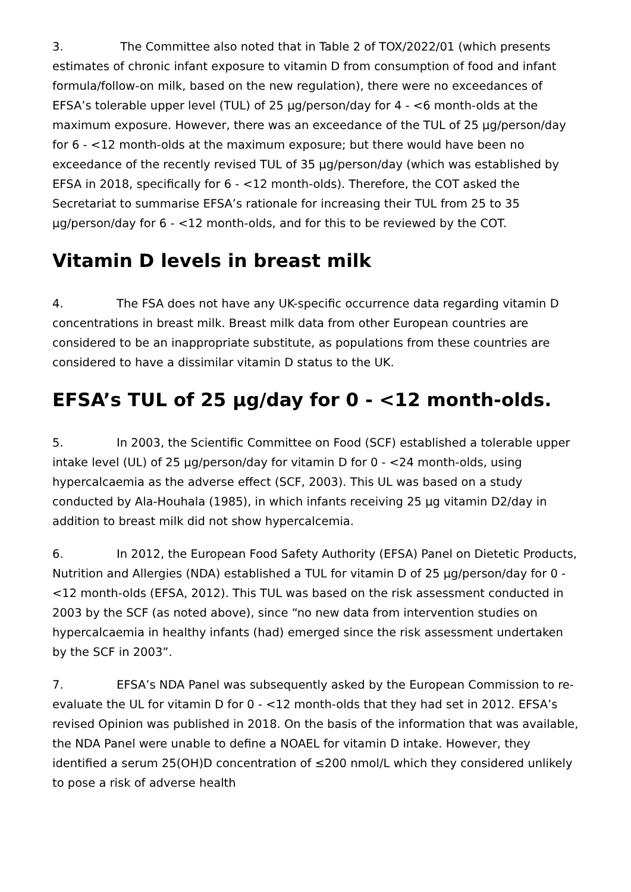3. The Committee also noted that in Table 2 of TOX/2022/01 (which presents estimates of chronic infant exposure to vitamin D from consumption of food and infant formula/follow-on milk, based on the new regulation), there were no exceedances of EFSA’s tolerable upper level (TUL) of 25 µg/person/day for 4 - <6 month-olds at the maximum exposure. However, there was an exceedance of the TUL of 25 µg/person/day for 6 - <12 month-olds at the maximum exposure; but there would have been no exceedance of the recently revised TUL of 35 µg/person/day (which was established by EFSA in 2018, specifically for 6 - <12 month-olds). Therefore, the COT asked the Secretariat to summarise EFSA’s rationale for increasing their TUL from 25 to 35 µg/person/day for 6 - <12 month-olds, and for this to be reviewed by the COT.
Vitamin D levels in breast milk
4. The FSA does not have any UK-specific occurrence data regarding vitamin D concentrations in breast milk. Breast milk data from other European countries are considered to be an inappropriate substitute, as populations from these countries are considered to have a dissimilar vitamin D status to the UK.
EFSA’s TUL of 25 µg/day for 0 - <12 month-olds.
5. In 2003, the Scientific Committee on Food (SCF) established a tolerable upper intake level (UL) of 25 µg/person/day for vitamin D for 0 - <24 month-olds, using hypercalcaemia as the adverse effect (SCF, 2003). This UL was based on a study conducted by Ala-Houhala (1985), in which infants receiving 25 µg vitamin D2/day in addition to breast milk did not show hypercalcemia.
6. In 2012, the European Food Safety Authority (EFSA) Panel on Dietetic Products, Nutrition and Allergies (NDA) established a TUL for vitamin D of 25 µg/person/day for 0 - <12 month-olds (EFSA, 2012). This TUL was based on the risk assessment conducted in 2003 by the SCF (as noted above), since “no new data from intervention studies on hypercalcaemia in healthy infants (had) emerged since the risk assessment undertaken by the SCF in 2003”.
7. EFSA’s NDA Panel was subsequently asked by the European Commission to re-evaluate the UL for vitamin D for 0 - <12 month-olds that they had set in 2012. EFSA’s revised Opinion was published in 2018. On the basis of the information that was available, the NDA Panel were unable to define a NOAEL for vitamin D intake. However, they identified a serum 25(OH)D concentration of ≤200 nmol/L which they considered unlikely to pose a risk of adverse health